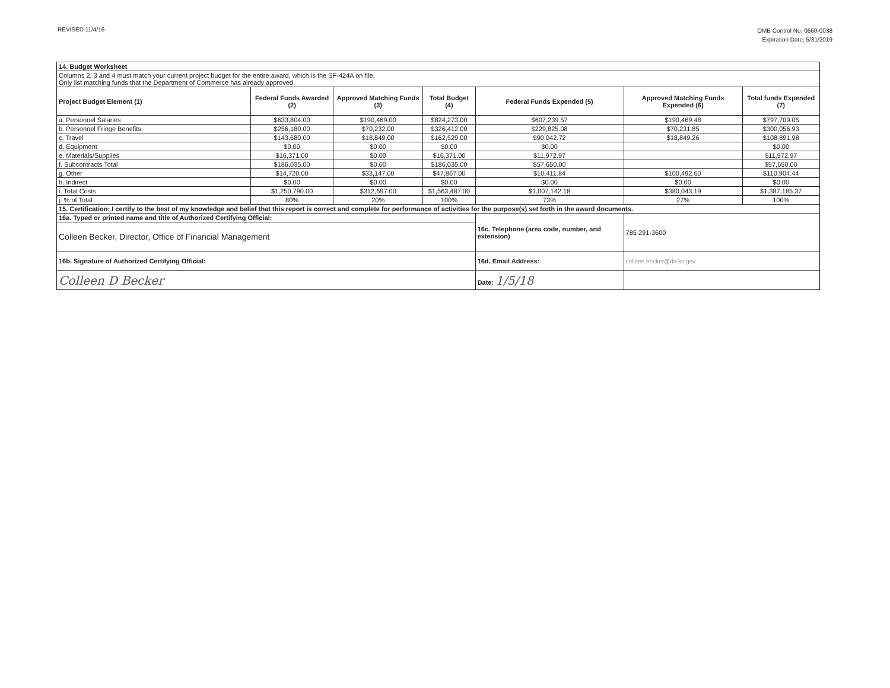REVISED 11/4/16
OMB Control No. 0660-0038
Expiration Date: 5/31/2019
| 14. Budget Worksheet | | | | | | |
| Columns 2, 3 and 4 must match your current project budget for the entire award, which is the SF-424A on file. Only list matching funds that the Department of Commerce has already approved. | | | | | | |
| Project Budget Element (1) | Federal Funds Awarded (2) | Approved Matching Funds (3) | Total Budget (4) | Federal Funds Expended (5) | Approved Matching Funds Expended (6) | Total funds Expended (7) |
| a. Personnel Salaries | $633,804.00 | $190,469.00 | $824,273.00 | $607,239.57 | $190,469.48 | $797,709.05 |
| b. Personnel Fringe Benefits | $256,180.00 | $70,232.00 | $326,412.00 | $229,825.08 | $70,231.85 | $300,056.93 |
| c. Travel | $143,680.00 | $18,849.00 | $162,529.00 | $90,042.72 | $18,849.26 | $108,891.98 |
| d. Equipment | $0.00 | $0.00 | $0.00 | $0.00 | | $0.00 |
| e. Materials/Supplies | $16,371.00 | $0.00 | $16,371.00 | $11,972.97 | | $11,972.97 |
| f. Subcontracts Total | $186,035.00 | $0.00 | $186,035.00 | $57,650.00 | | $57,650.00 |
| g. Other | $14,720.00 | $33,147.00 | $47,867.00 | $10,411.84 | $100,492.60 | $110,904.44 |
| h. Indirect | $0.00 | $0.00 | $0.00 | $0.00 | $0.00 | $0.00 |
| i. Total Costs | $1,250,790.00 | $312,697.00 | $1,563,487.00 | $1,007,142.18 | $380,043.19 | $1,387,185.37 |
| j. % of Total | 80% | 20% | 100% | 73% | 27% | 100% |
| 15. Certification: I certify to the best of my knowledge and belief that this report is correct and complete for performance of activities for the purpose(s) set forth in the award documents. | | | | | | |
| 16a. Typed or printed name and title of Authorized Certifying Official: | | | | 16c. Telephone (area code, number, and extension) | 785 291-3600 | |
| Colleen Becker, Director, Office of Financial Management | | | | | | |
| 16b. Signature of Authorized Certifying Official: | | | | 16d. Email Address: | colleen.becker@da.ks.gov | |
| Colleen D Becker | | | | Date: 1/5/18 | | |